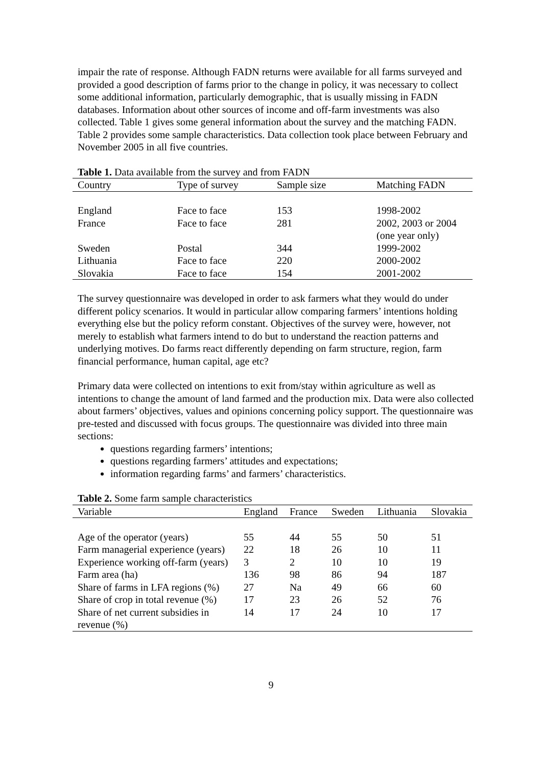impair the rate of response. Although FADN returns were available for all farms surveyed and provided a good description of farms prior to the change in policy, it was necessary to collect some additional information, particularly demographic, that is usually missing in FADN databases. Information about other sources of income and off-farm investments was also collected. Table 1 gives some general information about the survey and the matching FADN. Table 2 provides some sample characteristics. Data collection took place between February and November 2005 in all five countries.
Table 1. Data available from the survey and from FADN
| Country | Type of survey | Sample size | Matching FADN |
| --- | --- | --- | --- |
| England | Face to face | 153 | 1998-2002 |
| France | Face to face | 281 | 2002, 2003 or 2004 (one year only) |
| Sweden | Postal | 344 | 1999-2002 |
| Lithuania | Face to face | 220 | 2000-2002 |
| Slovakia | Face to face | 154 | 2001-2002 |
The survey questionnaire was developed in order to ask farmers what they would do under different policy scenarios. It would in particular allow comparing farmers’ intentions holding everything else but the policy reform constant. Objectives of the survey were, however, not merely to establish what farmers intend to do but to understand the reaction patterns and underlying motives. Do farms react differently depending on farm structure, region, farm financial performance, human capital, age etc?
Primary data were collected on intentions to exit from/stay within agriculture as well as intentions to change the amount of land farmed and the production mix. Data were also collected about farmers’ objectives, values and opinions concerning policy support. The questionnaire was pre-tested and discussed with focus groups. The questionnaire was divided into three main sections:
questions regarding farmers’ intentions;
questions regarding farmers’ attitudes and expectations;
information regarding farms’ and farmers’ characteristics.
Table 2. Some farm sample characteristics
| Variable | England | France | Sweden | Lithuania | Slovakia |
| --- | --- | --- | --- | --- | --- |
| Age of the operator (years) | 55 | 44 | 55 | 50 | 51 |
| Farm managerial experience (years) | 22 | 18 | 26 | 10 | 11 |
| Experience working off-farm (years) | 3 | 2 | 10 | 10 | 19 |
| Farm area (ha) | 136 | 98 | 86 | 94 | 187 |
| Share of farms in LFA regions (%) | 27 | Na | 49 | 66 | 60 |
| Share of crop in total revenue (%) | 17 | 23 | 26 | 52 | 76 |
| Share of net current subsidies in revenue (%) | 14 | 17 | 24 | 10 | 17 |
9